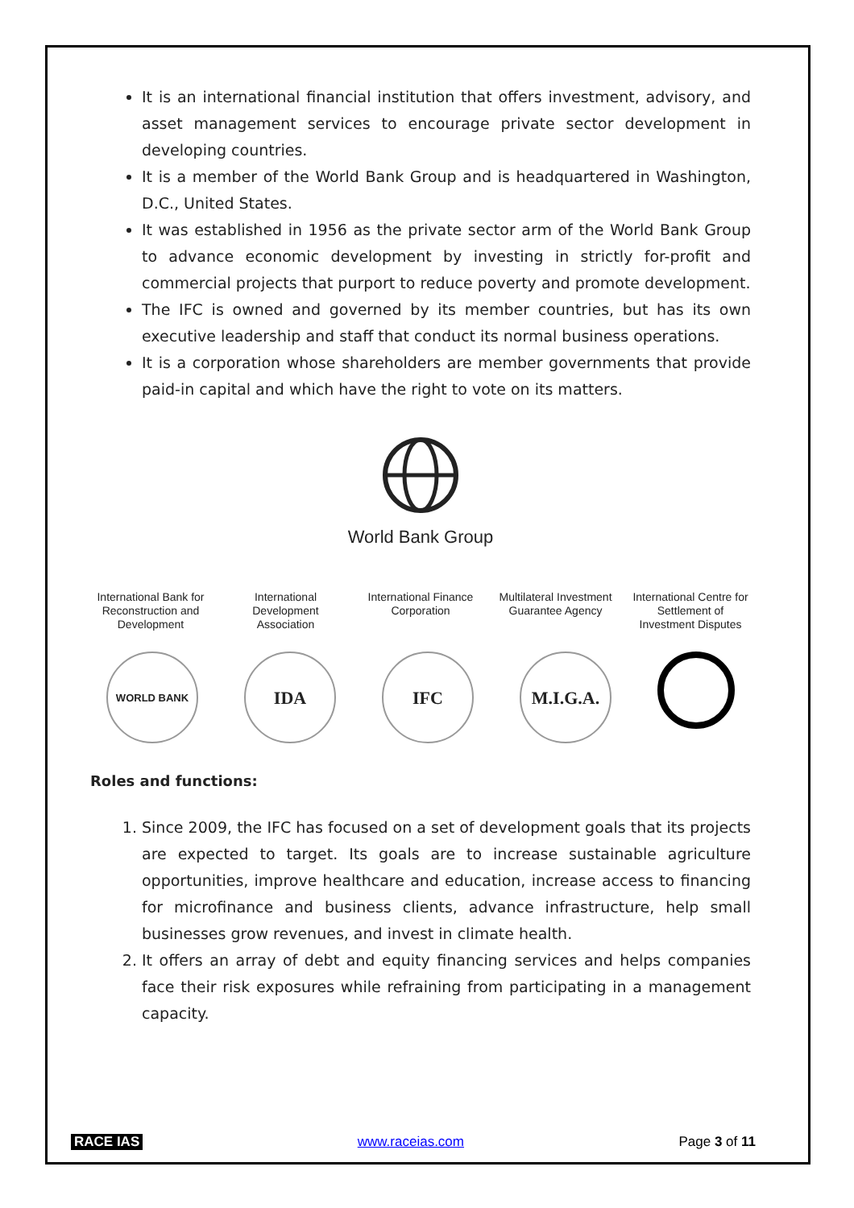It is an international financial institution that offers investment, advisory, and asset management services to encourage private sector development in developing countries.
It is a member of the World Bank Group and is headquartered in Washington, D.C., United States.
It was established in 1956 as the private sector arm of the World Bank Group to advance economic development by investing in strictly for-profit and commercial projects that purport to reduce poverty and promote development.
The IFC is owned and governed by its member countries, but has its own executive leadership and staff that conduct its normal business operations.
It is a corporation whose shareholders are member governments that provide paid-in capital and which have the right to vote on its matters.
World Bank Group
International Bank for Reconstruction and Development
International Development Association
International Finance Corporation
Multilateral Investment Guarantee Agency
International Centre for Settlement of Investment Disputes
WORLD BANK
IDA IFC M.I.G.A.
Roles and functions:
1. Since 2009, the IFC has focused on a set of development goals that its projects are expected to target. Its goals are to increase sustainable agriculture opportunities, improve healthcare and education, increase access to financing for microfinance and business clients, advance infrastructure, help small businesses grow revenues, and invest in climate health.
2. It offers an array of debt and equity financing services and helps companies face their risk exposures while refraining from participating in a management capacity.
RACE IAS www.raceias.com Page 3 of 11